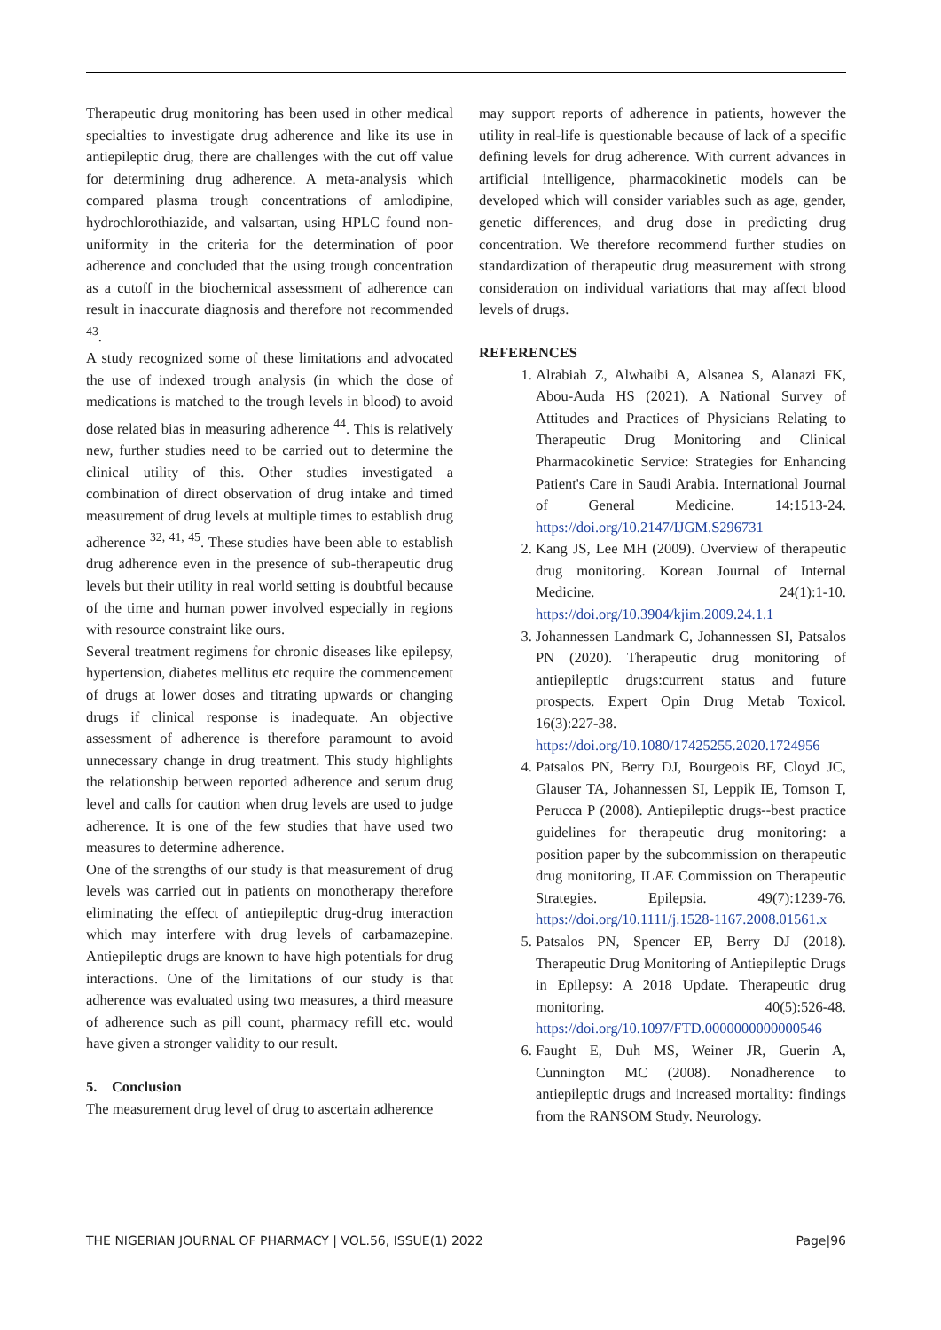Therapeutic drug monitoring has been used in other medical specialties to investigate drug adherence and like its use in antiepileptic drug, there are challenges with the cut off value for determining drug adherence. A meta-analysis which compared plasma trough concentrations of amlodipine, hydrochlorothiazide, and valsartan, using HPLC found non-uniformity in the criteria for the determination of poor adherence and concluded that the using trough concentration as a cutoff in the biochemical assessment of adherence can result in inaccurate diagnosis and therefore not recommended <sup>43</sup>.
A study recognized some of these limitations and advocated the use of indexed trough analysis (in which the dose of medications is matched to the trough levels in blood) to avoid dose related bias in measuring adherence <sup>44</sup>. This is relatively new, further studies need to be carried out to determine the clinical utility of this. Other studies investigated a combination of direct observation of drug intake and timed measurement of drug levels at multiple times to establish drug adherence <sup>32, 41, 45</sup>. These studies have been able to establish drug adherence even in the presence of sub-therapeutic drug levels but their utility in real world setting is doubtful because of the time and human power involved especially in regions with resource constraint like ours.
Several treatment regimens for chronic diseases like epilepsy, hypertension, diabetes mellitus etc require the commencement of drugs at lower doses and titrating upwards or changing drugs if clinical response is inadequate. An objective assessment of adherence is therefore paramount to avoid unnecessary change in drug treatment. This study highlights the relationship between reported adherence and serum drug level and calls for caution when drug levels are used to judge adherence. It is one of the few studies that have used two measures to determine adherence.
One of the strengths of our study is that measurement of drug levels was carried out in patients on monotherapy therefore eliminating the effect of antiepileptic drug-drug interaction which may interfere with drug levels of carbamazepine. Antiepileptic drugs are known to have high potentials for drug interactions. One of the limitations of our study is that adherence was evaluated using two measures, a third measure of adherence such as pill count, pharmacy refill etc. would have given a stronger validity to our result.
5. Conclusion
The measurement drug level of drug to ascertain adherence
may support reports of adherence in patients, however the utility in real-life is questionable because of lack of a specific defining levels for drug adherence. With current advances in artificial intelligence, pharmacokinetic models can be developed which will consider variables such as age, gender, genetic differences, and drug dose in predicting drug concentration. We therefore recommend further studies on standardization of therapeutic drug measurement with strong consideration on individual variations that may affect blood levels of drugs.
REFERENCES
1. Alrabiah Z, Alwhaibi A, Alsanea S, Alanazi FK, Abou-Auda HS (2021). A National Survey of Attitudes and Practices of Physicians Relating to Therapeutic Drug Monitoring and Clinical Pharmacokinetic Service: Strategies for Enhancing Patient's Care in Saudi Arabia. International Journal of General Medicine. 14:1513-24. https://doi.org/10.2147/IJGM.S296731
2. Kang JS, Lee MH (2009). Overview of therapeutic drug monitoring. Korean Journal of Internal Medicine. 24(1):1-10. https://doi.org/10.3904/kjim.2009.24.1.1
3. Johannessen Landmark C, Johannessen SI, Patsalos PN (2020). Therapeutic drug monitoring of antiepileptic drugs:current status and future prospects. Expert Opin Drug Metab Toxicol. 16(3):227-38. https://doi.org/10.1080/17425255.2020.1724956
4. Patsalos PN, Berry DJ, Bourgeois BF, Cloyd JC, Glauser TA, Johannessen SI, Leppik IE, Tomson T, Perucca P (2008). Antiepileptic drugs--best practice guidelines for therapeutic drug monitoring: a position paper by the subcommission on therapeutic drug monitoring, ILAE Commission on Therapeutic Strategies. Epilepsia. 49(7):1239-76. https://doi.org/10.1111/j.1528-1167.2008.01561.x
5. Patsalos PN, Spencer EP, Berry DJ (2018). Therapeutic Drug Monitoring of Antiepileptic Drugs in Epilepsy: A 2018 Update. Therapeutic drug monitoring. 40(5):526-48. https://doi.org/10.1097/FTD.0000000000000546
6. Faught E, Duh MS, Weiner JR, Guerin A, Cunnington MC (2008). Nonadherence to antiepileptic drugs and increased mortality: findings from the RANSOM Study. Neurology.
THE NIGERIAN JOURNAL OF PHARMACY | VOL.56, ISSUE(1) 2022 Page|96